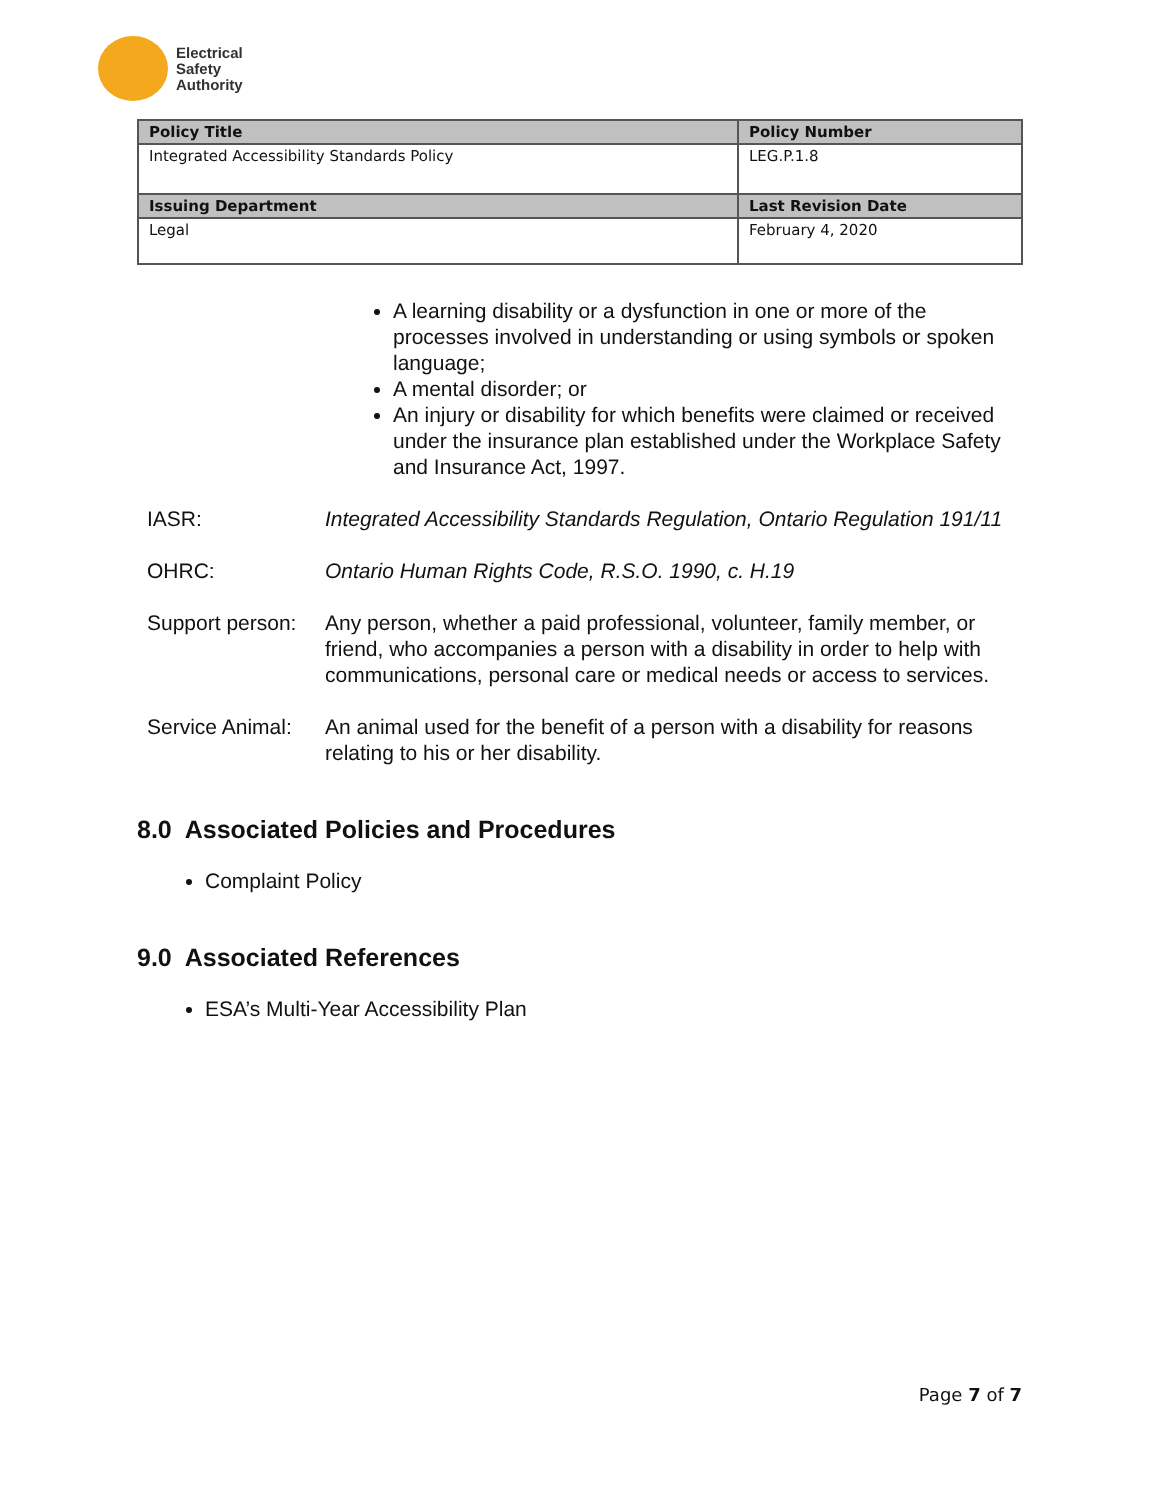Electrical
Safety
Authority
| Policy Title | Policy Number |
| --- | --- |
| Integrated Accessibility Standards Policy | LEG.P.1.8 |
| Issuing Department | Last Revision Date |
| Legal | February 4, 2020 |
A learning disability or a dysfunction in one or more of the processes involved in understanding or using symbols or spoken language;
A mental disorder; or
An injury or disability for which benefits were claimed or received under the insurance plan established under the Workplace Safety and Insurance Act, 1997.
IASR: Integrated Accessibility Standards Regulation, Ontario Regulation 191/11
OHRC: Ontario Human Rights Code, R.S.O. 1990, c. H.19
Support person:
Any person, whether a paid professional, volunteer, family member, or friend, who accompanies a person with a disability in order to help with communications, personal care or medical needs or access to services.
Service Animal:
An animal used for the benefit of a person with a disability for reasons relating to his or her disability.
8.0 Associated Policies and Procedures
Complaint Policy
9.0 Associated References
ESA’s Multi-Year Accessibility Plan
Page 7 of 7